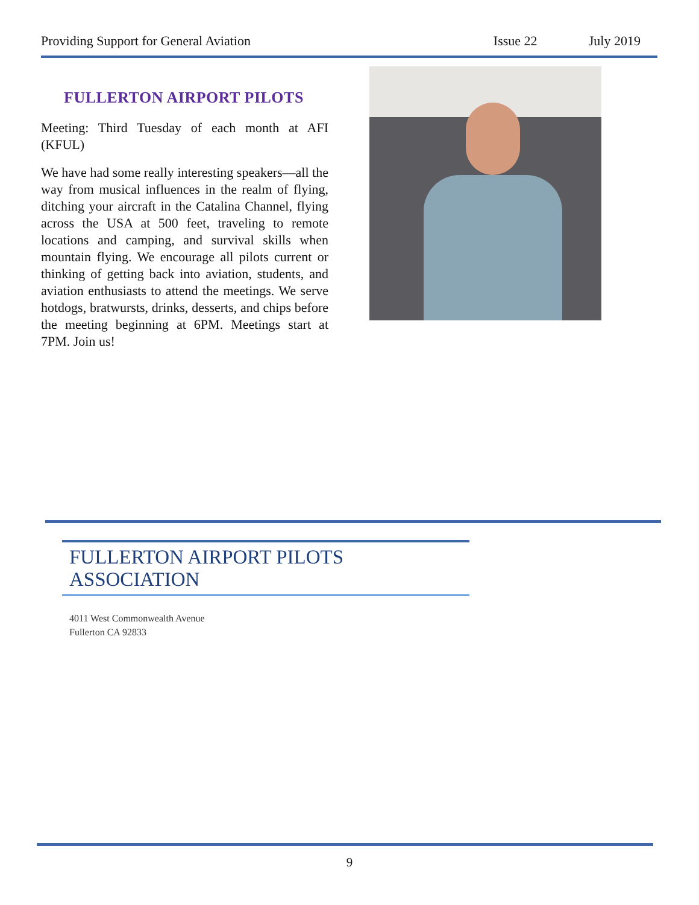Providing Support for General Aviation Issue 22 July 2019
FULLERTON AIRPORT PILOTS
Meeting: Third Tuesday of each month at AFI (KFUL)
We have had some really interesting speakers—all the way from musical influences in the realm of flying, ditching your aircraft in the Catalina Channel, flying across the USA at 500 feet, traveling to remote locations and camping, and survival skills when mountain flying. We encourage all pilots current or thinking of getting back into aviation, students, and aviation enthusiasts to attend the meetings. We serve hotdogs, bratwursts, drinks, desserts, and chips before the meeting beginning at 6PM. Meetings start at 7PM. Join us!
FULLERTON AIRPORT PILOTS ASSOCIATION
4011 West Commonwealth Avenue
Fullerton CA 92833
9